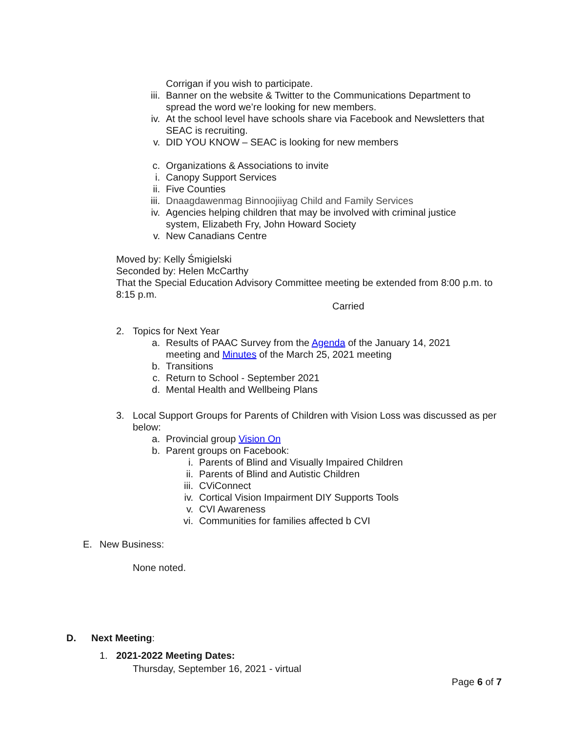Corrigan if you wish to participate.
iii. Banner on the website & Twitter to the Communications Department to spread the word we’re looking for new members.
iv. At the school level have schools share via Facebook and Newsletters that SEAC is recruiting.
v. DID YOU KNOW – SEAC is looking for new members
c. Organizations & Associations to invite
i. Canopy Support Services
ii. Five Counties
iii. Dnaagdawenmag Binnoojiiyag Child and Family Services
iv. Agencies helping children that may be involved with criminal justice system, Elizabeth Fry, John Howard Society
v. New Canadians Centre
Moved by: Kelly Śmigielski
Seconded by: Helen McCarthy
That the Special Education Advisory Committee meeting be extended from 8:00 p.m. to 8:15 p.m.
Carried
2. Topics for Next Year
a. Results of PAAC Survey from the Agenda of the January 14, 2021 meeting and Minutes of the March 25, 2021 meeting
b. Transitions
c. Return to School - September 2021
d. Mental Health and Wellbeing Plans
3. Local Support Groups for Parents of Children with Vision Loss was discussed as per below:
a. Provincial group Vision On
b. Parent groups on Facebook:
i. Parents of Blind and Visually Impaired Children
ii. Parents of Blind and Autistic Children
iii. CViConnect
iv. Cortical Vision Impairment DIY Supports Tools
v. CVI Awareness
vi. Communities for families affected b CVI
E. New Business:
None noted.
D. Next Meeting:
1. 2021-2022 Meeting Dates:
Thursday, September 16, 2021 - virtual
Page 6 of 7